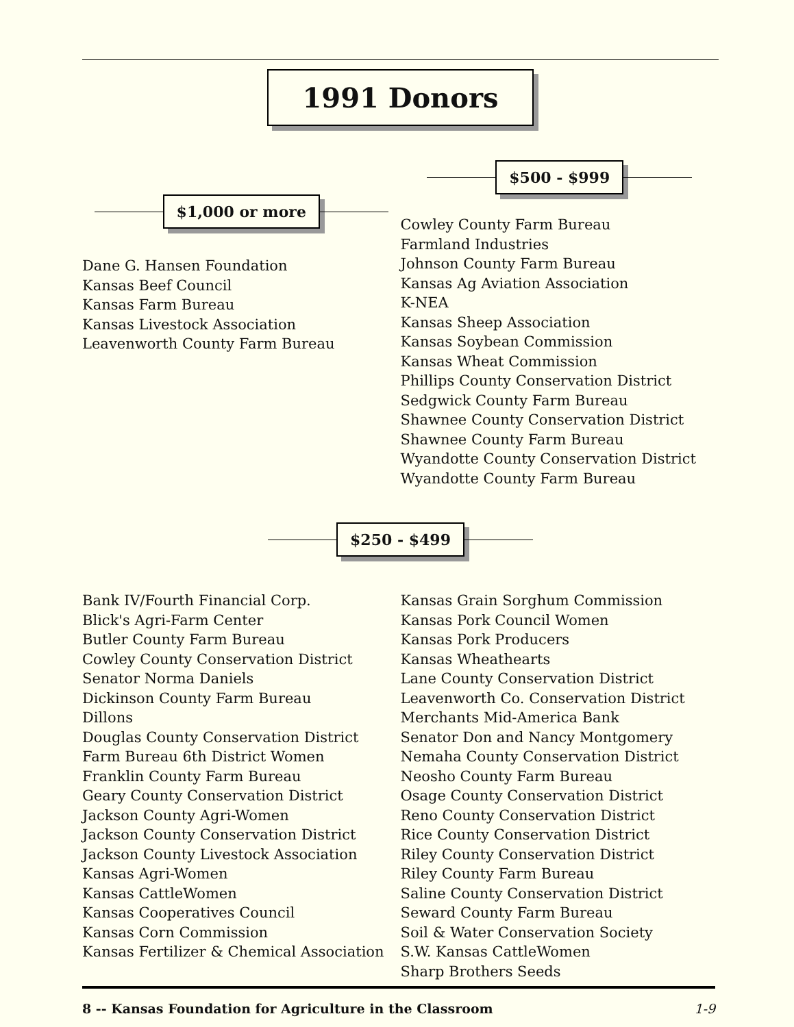1991 Donors
$1,000 or more
Dane G. Hansen Foundation
Kansas Beef Council
Kansas Farm Bureau
Kansas Livestock Association
Leavenworth County Farm Bureau
$500 - $999
Cowley County Farm Bureau
Farmland Industries
Johnson County Farm Bureau
Kansas Ag Aviation Association
K-NEA
Kansas Sheep Association
Kansas Soybean Commission
Kansas Wheat Commission
Phillips County Conservation District
Sedgwick County Farm Bureau
Shawnee County Conservation District
Shawnee County Farm Bureau
Wyandotte County Conservation District
Wyandotte County Farm Bureau
$250 - $499
Bank IV/Fourth Financial Corp.
Blick's Agri-Farm Center
Butler County Farm Bureau
Cowley County Conservation District
Senator Norma Daniels
Dickinson County Farm Bureau
Dillons
Douglas County Conservation District
Farm Bureau 6th District Women
Franklin County Farm Bureau
Geary County Conservation District
Jackson County Agri-Women
Jackson County Conservation District
Jackson County Livestock Association
Kansas Agri-Women
Kansas CattleWomen
Kansas Cooperatives Council
Kansas Corn Commission
Kansas Fertilizer & Chemical Association
Kansas Grain Sorghum Commission
Kansas Pork Council Women
Kansas Pork Producers
Kansas Wheathearts
Lane County Conservation District
Leavenworth Co. Conservation District
Merchants Mid-America Bank
Senator Don and Nancy Montgomery
Nemaha County Conservation District
Neosho County Farm Bureau
Osage County Conservation District
Reno County Conservation District
Rice County Conservation District
Riley County Conservation District
Riley County Farm Bureau
Saline County Conservation District
Seward County Farm Bureau
Soil & Water Conservation Society
S.W. Kansas CattleWomen
Sharp Brothers Seeds
8 -- Kansas Foundation for Agriculture in the Classroom 1-9